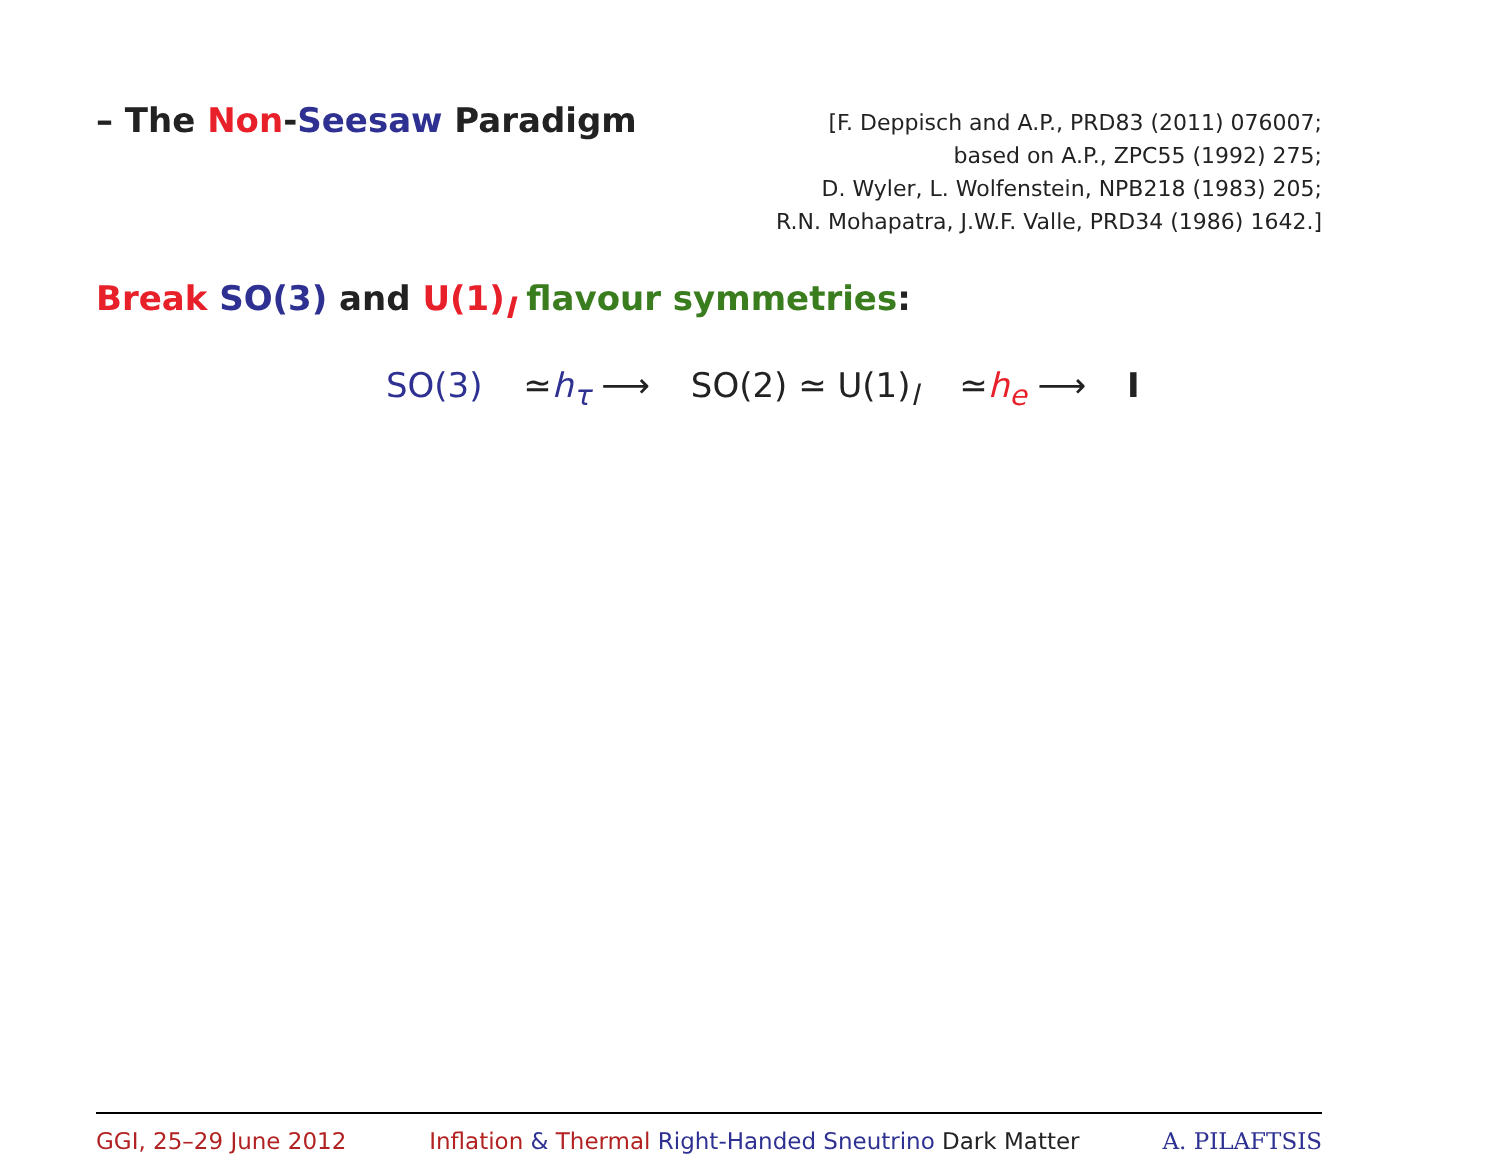– The Non-Seesaw Paradigm
[F. Deppisch and A.P., PRD83 (2011) 076007;
based on A.P., ZPC55 (1992) 275;
D. Wyler, L. Wolfenstein, NPB218 (1983) 205;
R.N. Mohapatra, J.W.F. Valle, PRD34 (1986) 1642.]
Break SO(3) and U(1)<sub>l</sub> flavour symmetries:
SO(3) ≃h<sub>τ</sub> ⟶ SO(2) ≃ U(1)<sub>l</sub> ≃h<sub>e</sub> ⟶ I
GGI, 25–29 June 2012 Inflation & Thermal Right-Handed Sneutrino Dark Matter A. PILAFTSIS